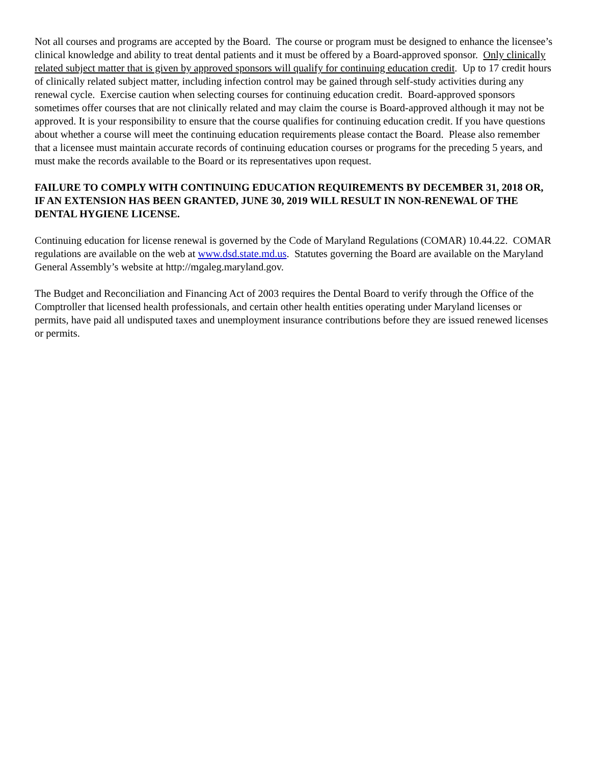Not all courses and programs are accepted by the Board. The course or program must be designed to enhance the licensee’s clinical knowledge and ability to treat dental patients and it must be offered by a Board-approved sponsor. Only clinically related subject matter that is given by approved sponsors will qualify for continuing education credit. Up to 17 credit hours of clinically related subject matter, including infection control may be gained through self-study activities during any renewal cycle. Exercise caution when selecting courses for continuing education credit. Board-approved sponsors sometimes offer courses that are not clinically related and may claim the course is Board-approved although it may not be approved. It is your responsibility to ensure that the course qualifies for continuing education credit. If you have questions about whether a course will meet the continuing education requirements please contact the Board. Please also remember that a licensee must maintain accurate records of continuing education courses or programs for the preceding 5 years, and must make the records available to the Board or its representatives upon request.
FAILURE TO COMPLY WITH CONTINUING EDUCATION REQUIREMENTS BY DECEMBER 31, 2018 OR, IF AN EXTENSION HAS BEEN GRANTED, JUNE 30, 2019 WILL RESULT IN NON-RENEWAL OF THE DENTAL HYGIENE LICENSE.
Continuing education for license renewal is governed by the Code of Maryland Regulations (COMAR) 10.44.22. COMAR regulations are available on the web at www.dsd.state.md.us. Statutes governing the Board are available on the Maryland General Assembly’s website at http://mgaleg.maryland.gov.
The Budget and Reconciliation and Financing Act of 2003 requires the Dental Board to verify through the Office of the Comptroller that licensed health professionals, and certain other health entities operating under Maryland licenses or permits, have paid all undisputed taxes and unemployment insurance contributions before they are issued renewed licenses or permits.